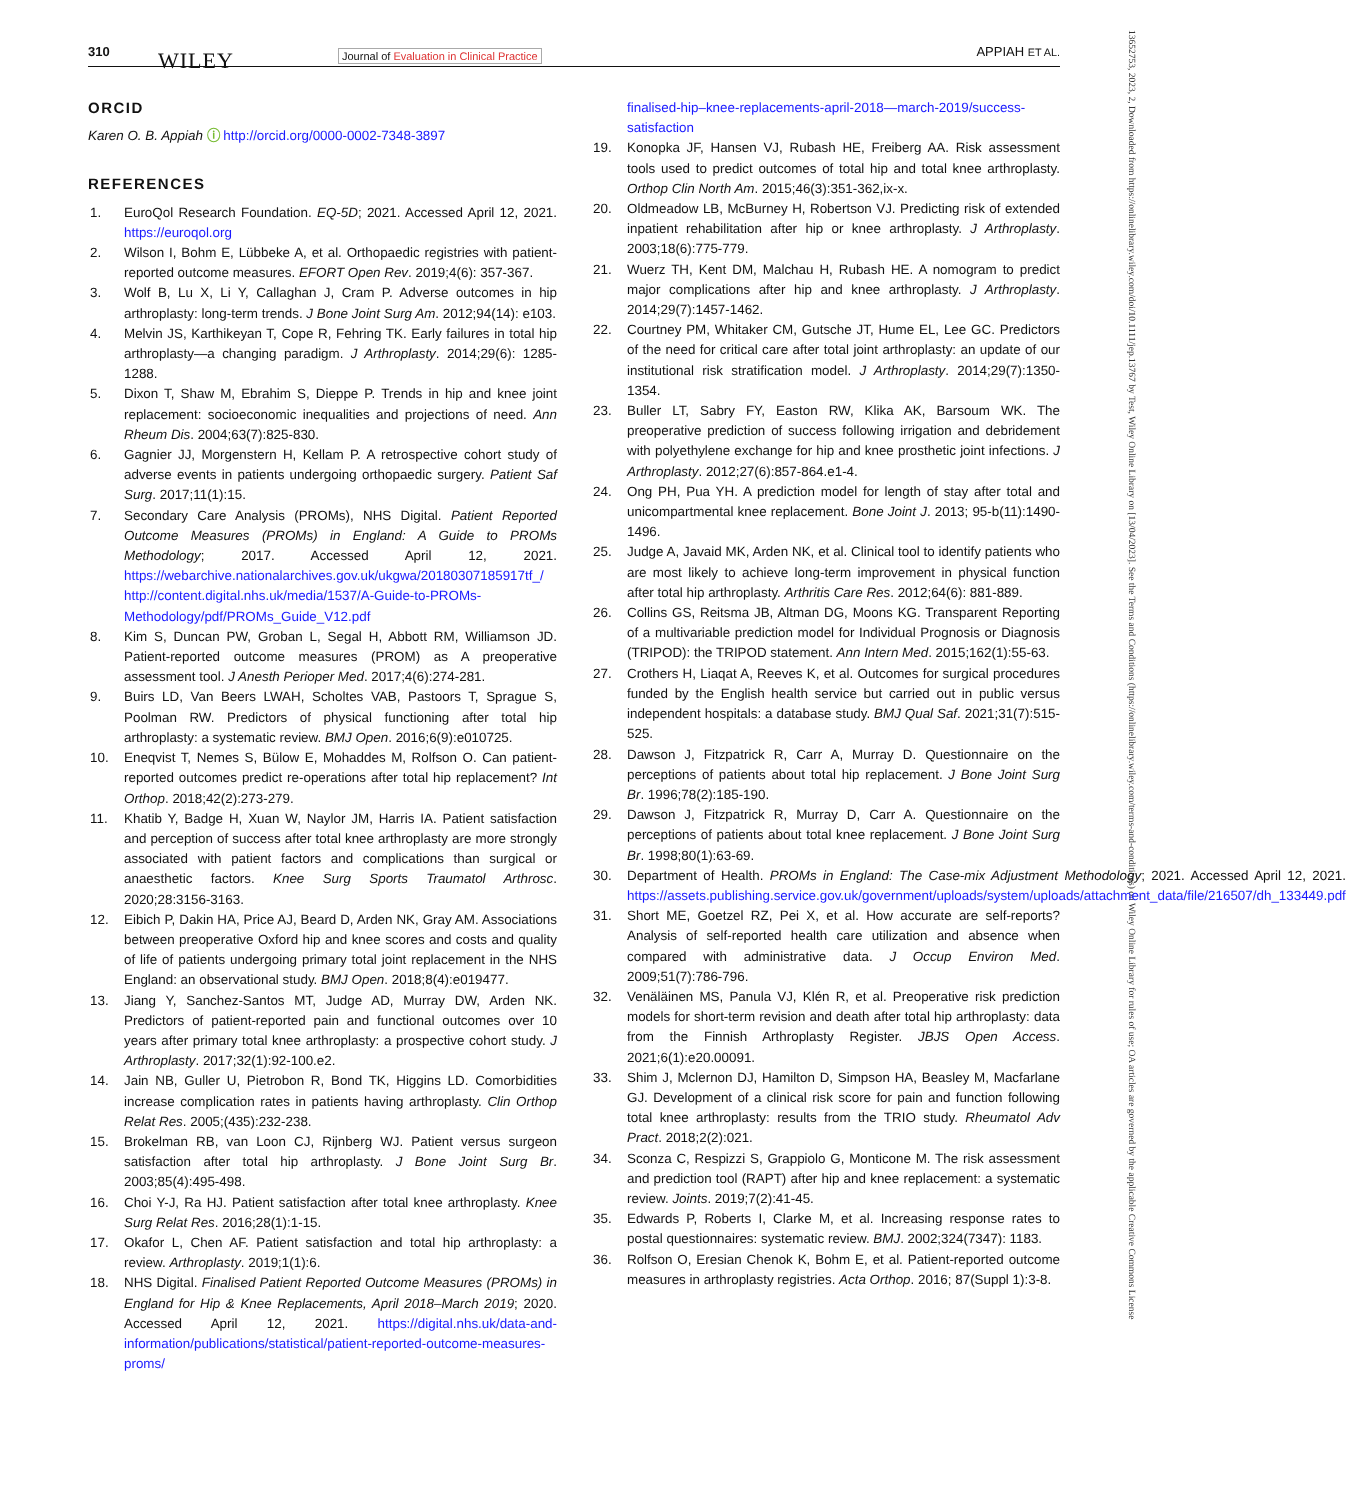310 WILEY Journal of Evaluation in Clinical Practice APPIAH ET AL.
13652753, 2023, 2, Downloaded from https://onlinelibrary.wiley.com/doi/10.1111/jep.13767 by Test, Wiley Online Library on [13/04/2023]. See the Terms and Conditions (https://onlinelibrary.wiley.com/terms-and-conditions) on Wiley Online Library for rules of use; OA articles are governed by the applicable Creative Commons License
ORCID
Karen O. B. Appiah ⓘ http://orcid.org/0000-0002-7348-3897
REFERENCES
1. EuroQol Research Foundation. EQ-5D; 2021. Accessed April 12, 2021. https://euroqol.org
2. Wilson I, Bohm E, Lübbeke A, et al. Orthopaedic registries with patient-reported outcome measures. EFORT Open Rev. 2019;4(6): 357-367.
3. Wolf B, Lu X, Li Y, Callaghan J, Cram P. Adverse outcomes in hip arthroplasty: long-term trends. J Bone Joint Surg Am. 2012;94(14): e103.
4. Melvin JS, Karthikeyan T, Cope R, Fehring TK. Early failures in total hip arthroplasty—a changing paradigm. J Arthroplasty. 2014;29(6): 1285-1288.
5. Dixon T, Shaw M, Ebrahim S, Dieppe P. Trends in hip and knee joint replacement: socioeconomic inequalities and projections of need. Ann Rheum Dis. 2004;63(7):825-830.
6. Gagnier JJ, Morgenstern H, Kellam P. A retrospective cohort study of adverse events in patients undergoing orthopaedic surgery. Patient Saf Surg. 2017;11(1):15.
7. Secondary Care Analysis (PROMs), NHS Digital. Patient Reported Outcome Measures (PROMs) in England: A Guide to PROMs Methodology; 2017. Accessed April 12, 2021. https://webarchive.nationalarchives.gov.uk/ukgwa/20180307185917tf_/ http://content.digital.nhs.uk/media/1537/A-Guide-to-PROMs-Methodology/pdf/PROMs_Guide_V12.pdf
8. Kim S, Duncan PW, Groban L, Segal H, Abbott RM, Williamson JD. Patient-reported outcome measures (PROM) as A preoperative assessment tool. J Anesth Perioper Med. 2017;4(6):274-281.
9. Buirs LD, Van Beers LWAH, Scholtes VAB, Pastoors T, Sprague S, Poolman RW. Predictors of physical functioning after total hip arthroplasty: a systematic review. BMJ Open. 2016;6(9):e010725.
10. Eneqvist T, Nemes S, Bülow E, Mohaddes M, Rolfson O. Can patient-reported outcomes predict re-operations after total hip replacement? Int Orthop. 2018;42(2):273-279.
11. Khatib Y, Badge H, Xuan W, Naylor JM, Harris IA. Patient satisfaction and perception of success after total knee arthroplasty are more strongly associated with patient factors and complications than surgical or anaesthetic factors. Knee Surg Sports Traumatol Arthrosc. 2020;28:3156-3163.
12. Eibich P, Dakin HA, Price AJ, Beard D, Arden NK, Gray AM. Associations between preoperative Oxford hip and knee scores and costs and quality of life of patients undergoing primary total joint replacement in the NHS England: an observational study. BMJ Open. 2018;8(4):e019477.
13. Jiang Y, Sanchez-Santos MT, Judge AD, Murray DW, Arden NK. Predictors of patient-reported pain and functional outcomes over 10 years after primary total knee arthroplasty: a prospective cohort study. J Arthroplasty. 2017;32(1):92-100.e2.
14. Jain NB, Guller U, Pietrobon R, Bond TK, Higgins LD. Comorbidities increase complication rates in patients having arthroplasty. Clin Orthop Relat Res. 2005;(435):232-238.
15. Brokelman RB, van Loon CJ, Rijnberg WJ. Patient versus surgeon satisfaction after total hip arthroplasty. J Bone Joint Surg Br. 2003;85(4):495-498.
16. Choi Y-J, Ra HJ. Patient satisfaction after total knee arthroplasty. Knee Surg Relat Res. 2016;28(1):1-15.
17. Okafor L, Chen AF. Patient satisfaction and total hip arthroplasty: a review. Arthroplasty. 2019;1(1):6.
18. NHS Digital. Finalised Patient Reported Outcome Measures (PROMs) in England for Hip & Knee Replacements, April 2018–March 2019; 2020. Accessed April 12, 2021. https://digital.nhs.uk/data-and-information/publications/statistical/patient-reported-outcome-measures-proms/
finalised-hip–knee-replacements-april-2018—march-2019/success-satisfaction
19. Konopka JF, Hansen VJ, Rubash HE, Freiberg AA. Risk assessment tools used to predict outcomes of total hip and total knee arthroplasty. Orthop Clin North Am. 2015;46(3):351-362,ix-x.
20. Oldmeadow LB, McBurney H, Robertson VJ. Predicting risk of extended inpatient rehabilitation after hip or knee arthroplasty. J Arthroplasty. 2003;18(6):775-779.
21. Wuerz TH, Kent DM, Malchau H, Rubash HE. A nomogram to predict major complications after hip and knee arthroplasty. J Arthroplasty. 2014;29(7):1457-1462.
22. Courtney PM, Whitaker CM, Gutsche JT, Hume EL, Lee GC. Predictors of the need for critical care after total joint arthroplasty: an update of our institutional risk stratification model. J Arthroplasty. 2014;29(7):1350-1354.
23. Buller LT, Sabry FY, Easton RW, Klika AK, Barsoum WK. The preoperative prediction of success following irrigation and debridement with polyethylene exchange for hip and knee prosthetic joint infections. J Arthroplasty. 2012;27(6):857-864.e1-4.
24. Ong PH, Pua YH. A prediction model for length of stay after total and unicompartmental knee replacement. Bone Joint J. 2013; 95-b(11):1490-1496.
25. Judge A, Javaid MK, Arden NK, et al. Clinical tool to identify patients who are most likely to achieve long-term improvement in physical function after total hip arthroplasty. Arthritis Care Res. 2012;64(6): 881-889.
26. Collins GS, Reitsma JB, Altman DG, Moons KG. Transparent Reporting of a multivariable prediction model for Individual Prognosis or Diagnosis (TRIPOD): the TRIPOD statement. Ann Intern Med. 2015;162(1):55-63.
27. Crothers H, Liaqat A, Reeves K, et al. Outcomes for surgical procedures funded by the English health service but carried out in public versus independent hospitals: a database study. BMJ Qual Saf. 2021;31(7):515-525.
28. Dawson J, Fitzpatrick R, Carr A, Murray D. Questionnaire on the perceptions of patients about total hip replacement. J Bone Joint Surg Br. 1996;78(2):185-190.
29. Dawson J, Fitzpatrick R, Murray D, Carr A. Questionnaire on the perceptions of patients about total knee replacement. J Bone Joint Surg Br. 1998;80(1):63-69.
30. Department of Health. PROMs in England: The Case-mix Adjustment Methodology; 2021. Accessed April 12, 2021. https://assets.publishing.service.gov.uk/government/uploads/system/uploads/attachment_data/file/216507/dh_133449.pdf
31. Short ME, Goetzel RZ, Pei X, et al. How accurate are self-reports? Analysis of self-reported health care utilization and absence when compared with administrative data. J Occup Environ Med. 2009;51(7):786-796.
32. Venäläinen MS, Panula VJ, Klén R, et al. Preoperative risk prediction models for short-term revision and death after total hip arthroplasty: data from the Finnish Arthroplasty Register. JBJS Open Access. 2021;6(1):e20.00091.
33. Shim J, Mclernon DJ, Hamilton D, Simpson HA, Beasley M, Macfarlane GJ. Development of a clinical risk score for pain and function following total knee arthroplasty: results from the TRIO study. Rheumatol Adv Pract. 2018;2(2):021.
34. Sconza C, Respizzi S, Grappiolo G, Monticone M. The risk assessment and prediction tool (RAPT) after hip and knee replacement: a systematic review. Joints. 2019;7(2):41-45.
35. Edwards P, Roberts I, Clarke M, et al. Increasing response rates to postal questionnaires: systematic review. BMJ. 2002;324(7347): 1183.
36. Rolfson O, Eresian Chenok K, Bohm E, et al. Patient-reported outcome measures in arthroplasty registries. Acta Orthop. 2016; 87(Suppl 1):3-8.